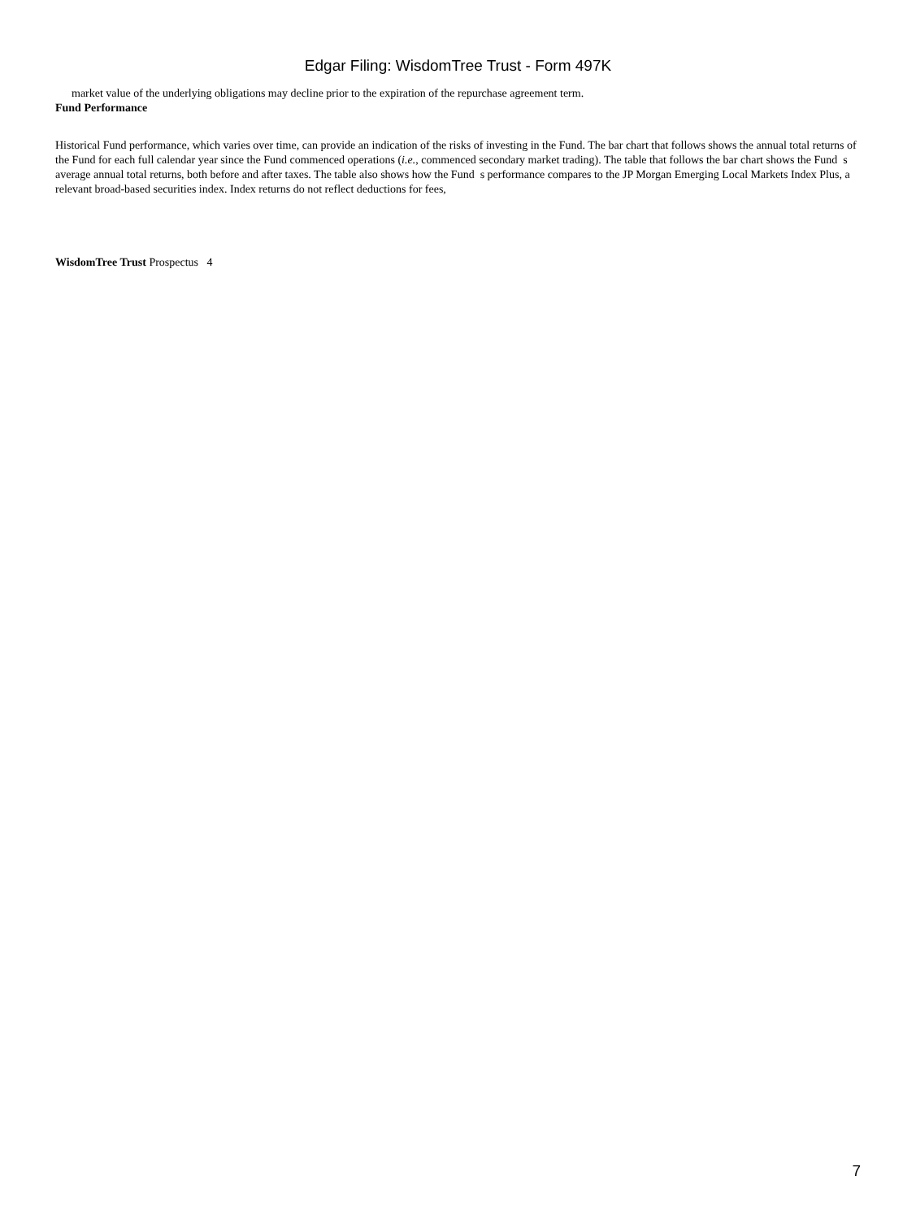Edgar Filing: WisdomTree Trust - Form 497K
market value of the underlying obligations may decline prior to the expiration of the repurchase agreement term.
Fund Performance
Historical Fund performance, which varies over time, can provide an indication of the risks of investing in the Fund. The bar chart that follows shows the annual total returns of the Fund for each full calendar year since the Fund commenced operations (i.e., commenced secondary market trading). The table that follows the bar chart shows the Fund s average annual total returns, both before and after taxes. The table also shows how the Fund s performance compares to the JP Morgan Emerging Local Markets Index Plus, a relevant broad-based securities index. Index returns do not reflect deductions for fees,
WisdomTree Trust Prospectus 4
7